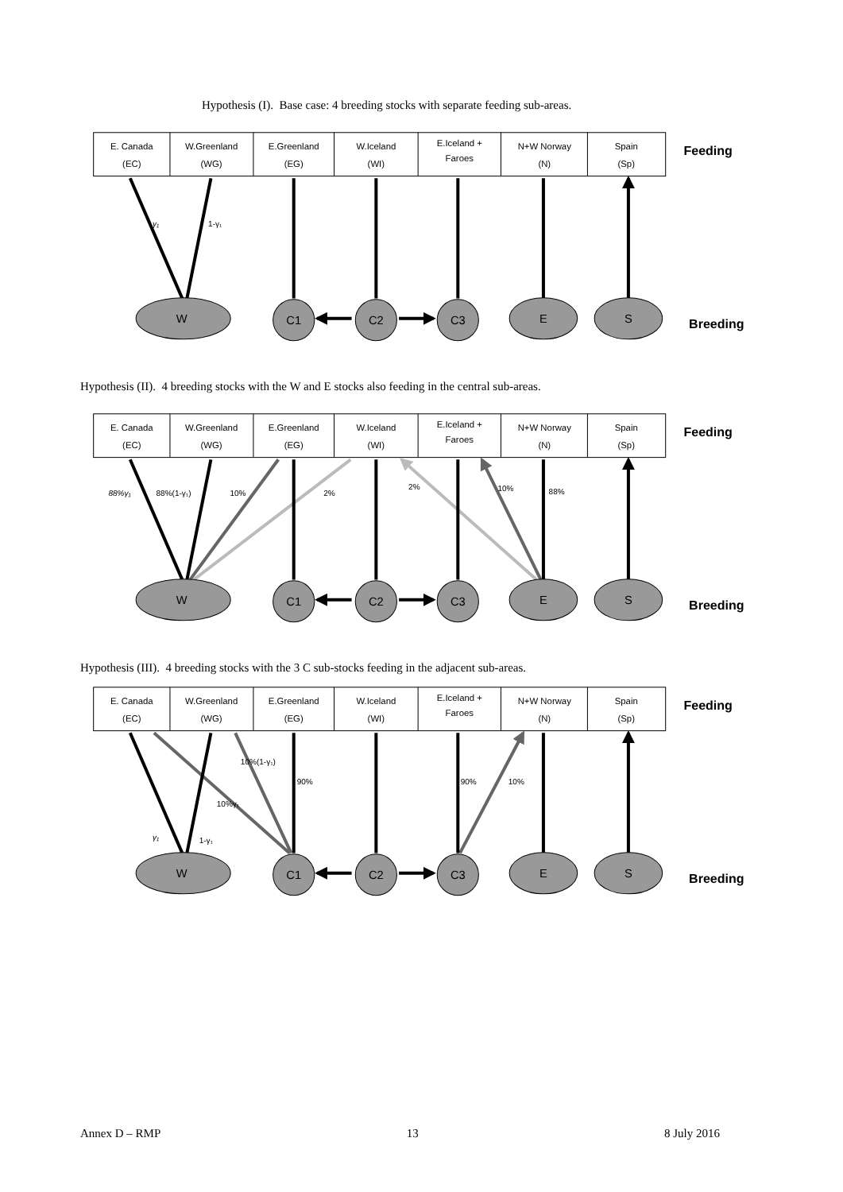Hypothesis (I). Base case: 4 breeding stocks with separate feeding sub-areas.
E. Canada
(EC)
W.Greenland
(WG)
E.Greenland
(EG)
W.Iceland
(WI)
E.Iceland +
Faroes
N+W Norway
(N)
Spain
(Sp)
Feeding
Breeding
W
C1
C2
C3
E
S
γ₁
1-γ₁
Hypothesis (II). 4 breeding stocks with the W and E stocks also feeding in the central sub-areas.
E. Canada
(EC)
W.Greenland
(WG)
E.Greenland
(EG)
W.Iceland
(WI)
E.Iceland +
Faroes
N+W Norway
(N)
Spain
(Sp)
Feeding
Breeding
W
C1
C2
C3
E
S
88%γ₁
88%(1-γ₁)
10%
2%
2%
10%
88%
Hypothesis (III). 4 breeding stocks with the 3 C sub-stocks feeding in the adjacent sub-areas.
E. Canada
(EC)
W.Greenland
(WG)
E.Greenland
(EG)
W.Iceland
(WI)
E.Iceland +
Faroes
N+W Norway
(N)
Spain
(Sp)
Feeding
Breeding
W
C1
C2
C3
E
S
10%(1-γ₁)
90%
90%
10%
10%γ₁
γ₁
1-γ₁
Annex D – RMP 13 8 July 2016